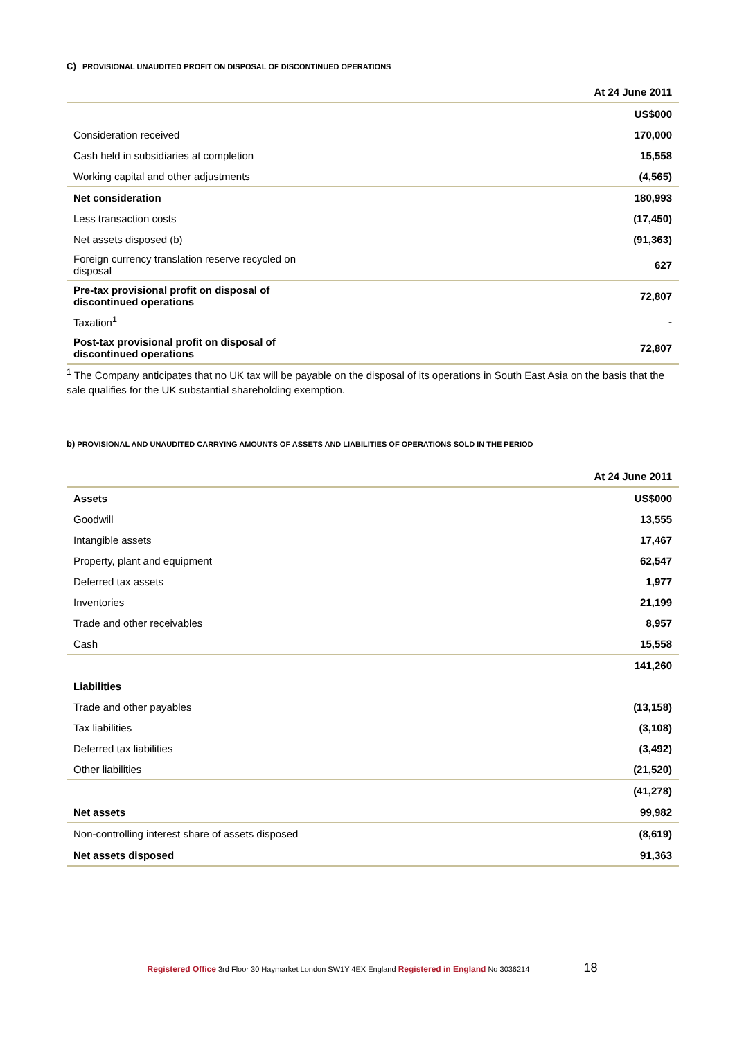C) PROVISIONAL UNAUDITED PROFIT ON DISPOSAL OF DISCONTINUED OPERATIONS
| | At 24 June 2011 |
| --- | --- |
| | US$000 |
| Consideration received | 170,000 |
| Cash held in subsidiaries at completion | 15,558 |
| Working capital and other adjustments | (4,565) |
| Net consideration | 180,993 |
| Less transaction costs | (17,450) |
| Net assets disposed (b) | (91,363) |
| Foreign currency translation reserve recycled on disposal | 627 |
| Pre-tax provisional profit on disposal of discontinued operations | 72,807 |
| Taxation<sup>1</sup> | - |
| Post-tax provisional profit on disposal of discontinued operations | 72,807 |
<sup>1</sup> The Company anticipates that no UK tax will be payable on the disposal of its operations in South East Asia on the basis that the sale qualifies for the UK substantial shareholding exemption.
b) PROVISIONAL AND UNAUDITED CARRYING AMOUNTS OF ASSETS AND LIABILITIES OF OPERATIONS SOLD IN THE PERIOD
| | At 24 June 2011 |
| --- | --- |
| Assets | US$000 |
| Goodwill | 13,555 |
| Intangible assets | 17,467 |
| Property, plant and equipment | 62,547 |
| Deferred tax assets | 1,977 |
| Inventories | 21,199 |
| Trade and other receivables | 8,957 |
| Cash | 15,558 |
| | 141,260 |
| Liabilities | |
| Trade and other payables | (13,158) |
| Tax liabilities | (3,108) |
| Deferred tax liabilities | (3,492) |
| Other liabilities | (21,520) |
| | (41,278) |
| Net assets | 99,982 |
| Non-controlling interest share of assets disposed | (8,619) |
| Net assets disposed | 91,363 |
Registered Office 3rd Floor 30 Haymarket London SW1Y 4EX England Registered in England No 3036214 18